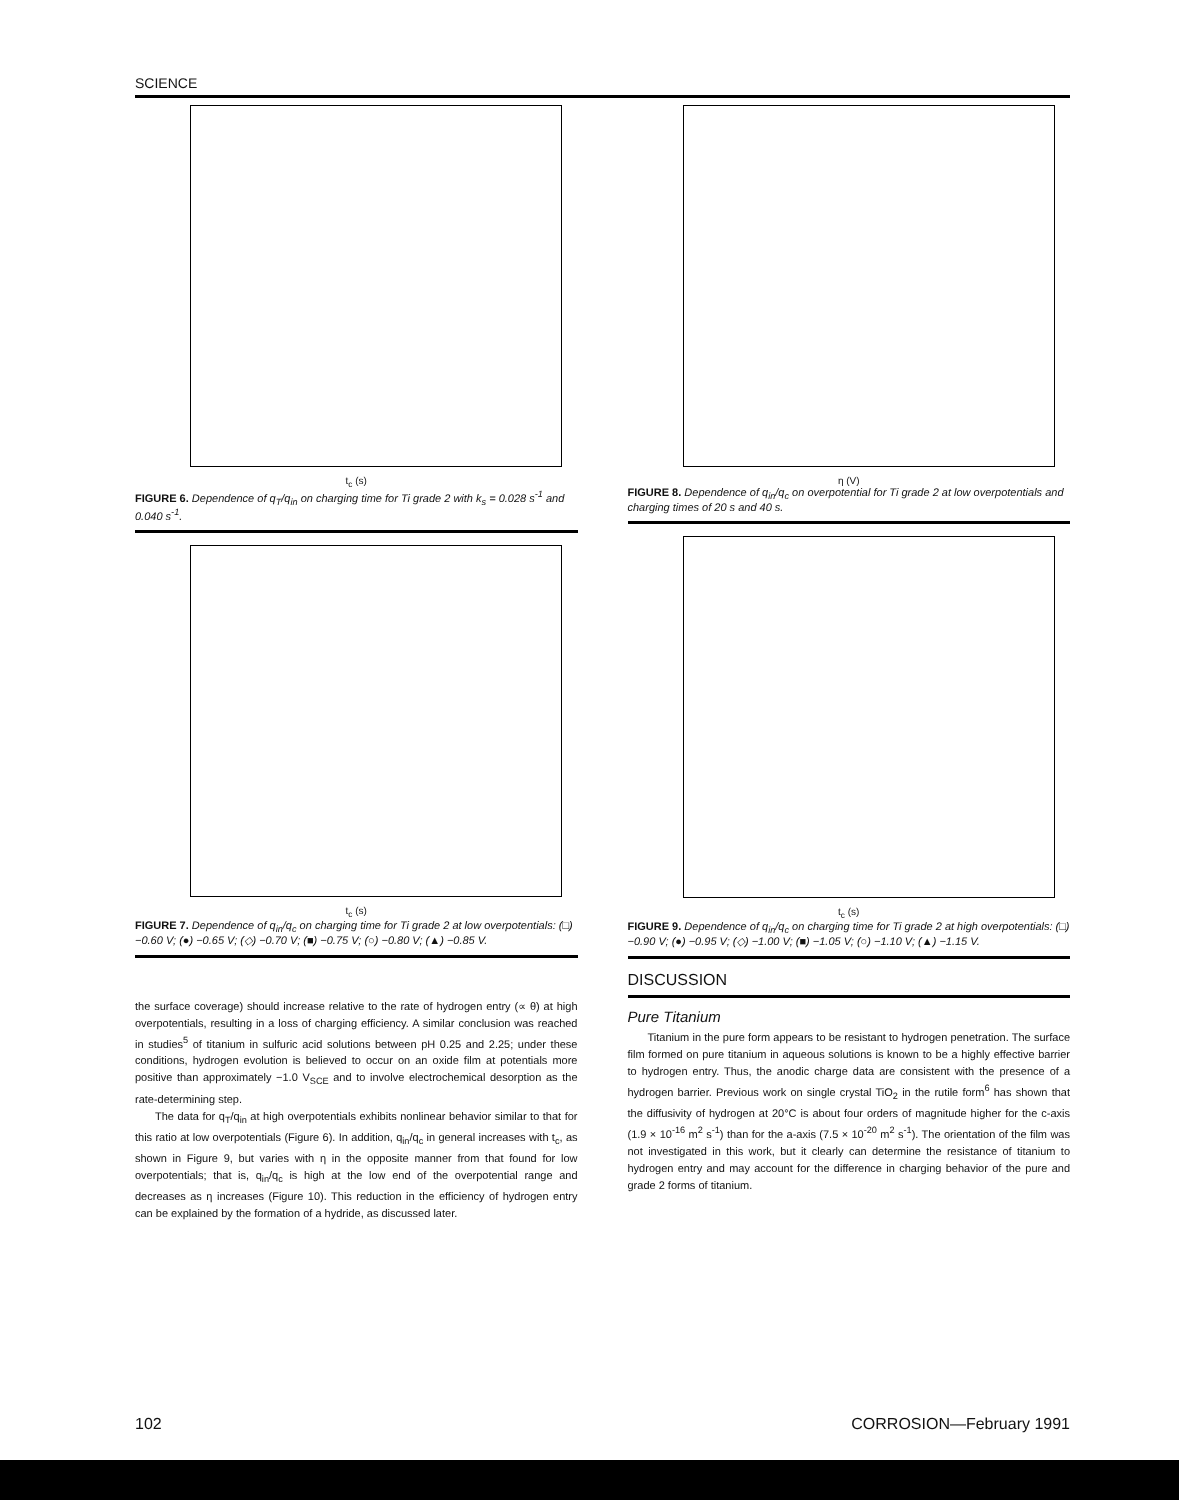SCIENCE
t<sub>c</sub> (s)
FIGURE 6. Dependence of q<sub>T</sub>/q<sub>in</sub> on charging time for Ti grade 2 with k<sub>s</sub> = 0.028 s<sup>-1</sup> and 0.040 s<sup>-1</sup>.
t<sub>c</sub> (s)
FIGURE 7. Dependence of q<sub>in</sub>/q<sub>c</sub> on charging time for Ti grade 2 at low overpotentials: (□) −0.60 V; (●) −0.65 V; (◇) −0.70 V; (■) −0.75 V; (○) −0.80 V; (▲) −0.85 V.
the surface coverage) should increase relative to the rate of hydrogen entry (∝ θ) at high overpotentials, resulting in a loss of charging efficiency. A similar conclusion was reached in studies<sup>5</sup> of titanium in sulfuric acid solutions between pH 0.25 and 2.25; under these conditions, hydrogen evolution is believed to occur on an oxide film at potentials more positive than approximately −1.0 V<sub>SCE</sub> and to involve electrochemical desorption as the rate-determining step.
The data for q<sub>T</sub>/q<sub>in</sub> at high overpotentials exhibits nonlinear behavior similar to that for this ratio at low overpotentials (Figure 6). In addition, q<sub>in</sub>/q<sub>c</sub> in general increases with t<sub>c</sub>, as shown in Figure 9, but varies with η in the opposite manner from that found for low overpotentials; that is, q<sub>in</sub>/q<sub>c</sub> is high at the low end of the overpotential range and decreases as η increases (Figure 10). This reduction in the efficiency of hydrogen entry can be explained by the formation of a hydride, as discussed later.
η (V)
FIGURE 8. Dependence of q<sub>in</sub>/q<sub>c</sub> on overpotential for Ti grade 2 at low overpotentials and charging times of 20 s and 40 s.
t<sub>c</sub> (s)
FIGURE 9. Dependence of q<sub>in</sub>/q<sub>c</sub> on charging time for Ti grade 2 at high overpotentials: (□) −0.90 V; (●) −0.95 V; (◇) −1.00 V; (■) −1.05 V; (○) −1.10 V; (▲) −1.15 V.
DISCUSSION
Pure Titanium
Titanium in the pure form appears to be resistant to hydrogen penetration. The surface film formed on pure titanium in aqueous solutions is known to be a highly effective barrier to hydrogen entry. Thus, the anodic charge data are consistent with the presence of a hydrogen barrier. Previous work on single crystal TiO<sub>2</sub> in the rutile form<sup>6</sup> has shown that the diffusivity of hydrogen at 20°C is about four orders of magnitude higher for the c-axis (1.9 × 10<sup>-16</sup> m<sup>2</sup> s<sup>-1</sup>) than for the a-axis (7.5 × 10<sup>-20</sup> m<sup>2</sup> s<sup>-1</sup>). The orientation of the film was not investigated in this work, but it clearly can determine the resistance of titanium to hydrogen entry and may account for the difference in charging behavior of the pure and grade 2 forms of titanium.
102 CORROSION—February 1991